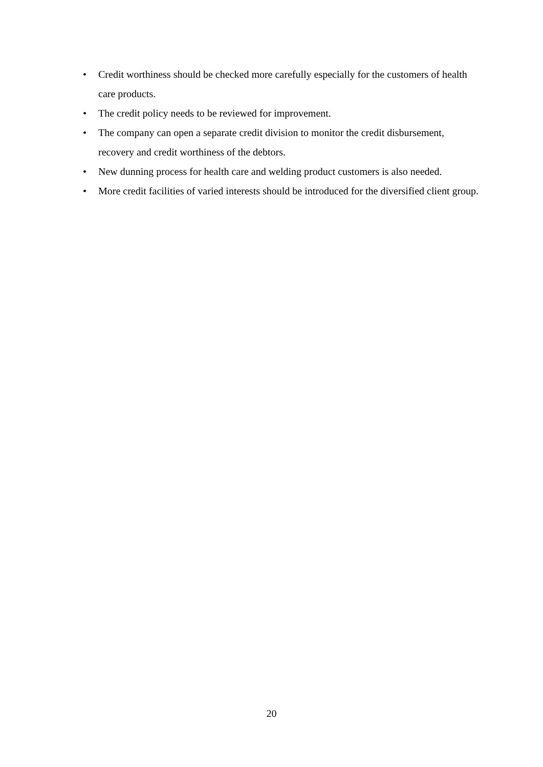• Credit worthiness should be checked more carefully especially for the customers of health care products.
• The credit policy needs to be reviewed for improvement.
• The company can open a separate credit division to monitor the credit disbursement, recovery and credit worthiness of the debtors.
• New dunning process for health care and welding product customers is also needed.
• More credit facilities of varied interests should be introduced for the diversified client group.
20